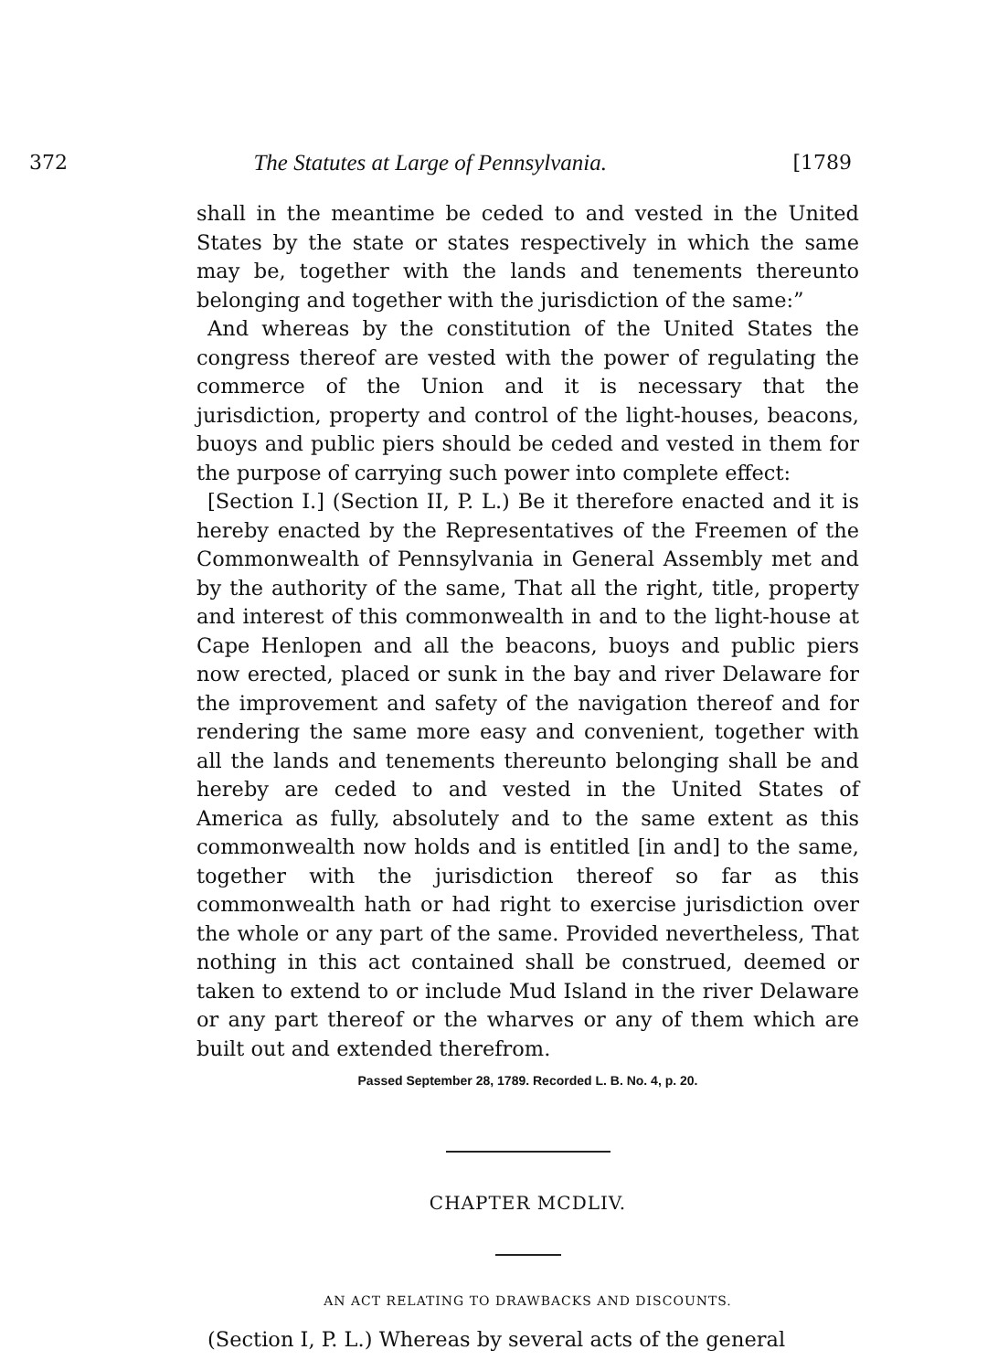372 The Statutes at Large of Pennsylvania. [1789
shall in the meantime be ceded to and vested in the United States by the state or states respectively in which the same may be, together with the lands and tenements thereunto belonging and together with the jurisdiction of the same:”
And whereas by the constitution of the United States the congress thereof are vested with the power of regulating the commerce of the Union and it is necessary that the jurisdiction, property and control of the light-houses, beacons, buoys and public piers should be ceded and vested in them for the purpose of carrying such power into complete effect:
[Section I.] (Section II, P. L.) Be it therefore enacted and it is hereby enacted by the Representatives of the Freemen of the Commonwealth of Pennsylvania in General Assembly met and by the authority of the same, That all the right, title, property and interest of this commonwealth in and to the light-house at Cape Henlopen and all the beacons, buoys and public piers now erected, placed or sunk in the bay and river Delaware for the improvement and safety of the navigation thereof and for rendering the same more easy and convenient, together with all the lands and tenements thereunto belonging shall be and hereby are ceded to and vested in the United States of America as fully, absolutely and to the same extent as this commonwealth now holds and is entitled [in and] to the same, together with the jurisdiction thereof so far as this commonwealth hath or had right to exercise jurisdiction over the whole or any part of the same. Provided nevertheless, That nothing in this act contained shall be construed, deemed or taken to extend to or include Mud Island in the river Delaware or any part thereof or the wharves or any of them which are built out and extended therefrom.
Passed September 28, 1789. Recorded L. B. No. 4, p. 20.
CHAPTER MCDLIV.
AN ACT RELATING TO DRAWBACKS AND DISCOUNTS.
(Section I, P. L.) Whereas by several acts of the general